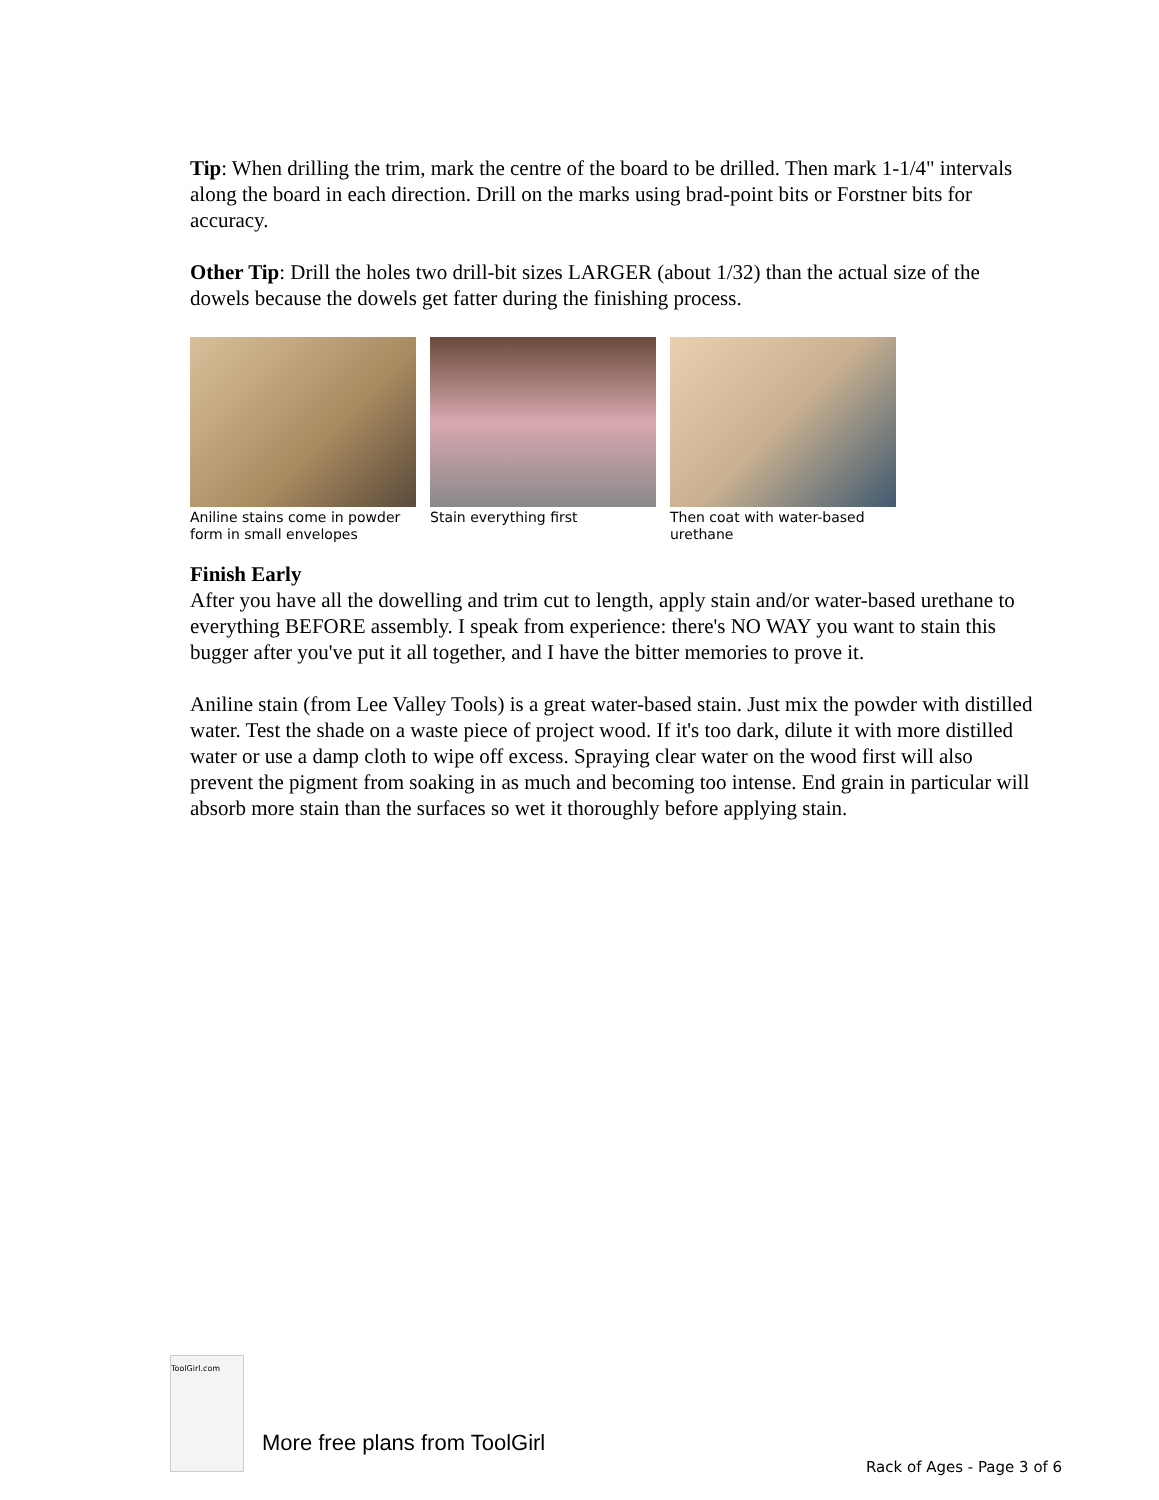Tip: When drilling the trim, mark the centre of the board to be drilled. Then mark 1-1/4" intervals along the board in each direction. Drill on the marks using brad-point bits or Forstner bits for accuracy.
Other Tip: Drill the holes two drill-bit sizes LARGER (about 1/32) than the actual size of the dowels because the dowels get fatter during the finishing process.
Aniline stains come in powder form in small envelopes
Stain everything first
Then coat with water-based urethane
Finish Early
After you have all the dowelling and trim cut to length, apply stain and/or water-based urethane to everything BEFORE assembly. I speak from experience: there's NO WAY you want to stain this bugger after you've put it all together, and I have the bitter memories to prove it.
Aniline stain (from Lee Valley Tools) is a great water-based stain. Just mix the powder with distilled water. Test the shade on a waste piece of project wood. If it's too dark, dilute it with more distilled water or use a damp cloth to wipe off excess. Spraying clear water on the wood first will also prevent the pigment from soaking in as much and becoming too intense. End grain in particular will absorb more stain than the surfaces so wet it thoroughly before applying stain.
ToolGirl.com
More free plans from ToolGirl
Rack of Ages - Page 3 of 6